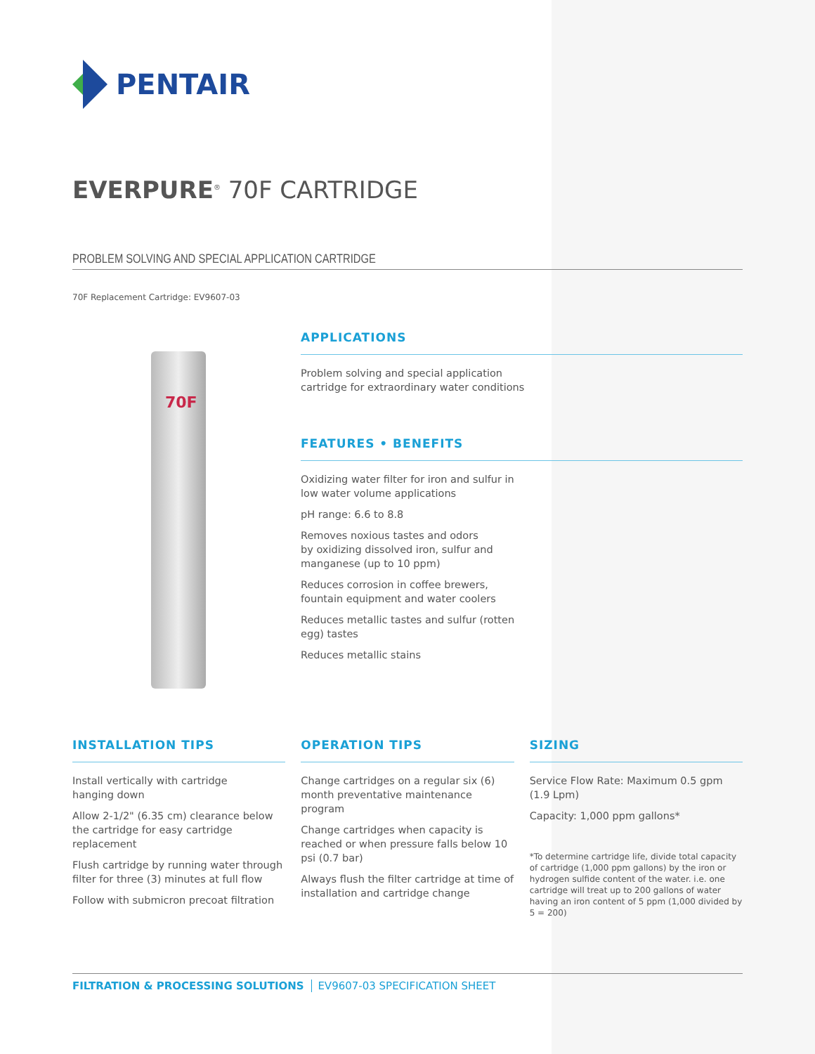PENTAIR
EVERPURE<sup>®</sup> 70F CARTRIDGE
PROBLEM SOLVING AND SPECIAL APPLICATION CARTRIDGE
70F Replacement Cartridge: EV9607-03
70F
APPLICATIONS
Problem solving and special application
cartridge for extraordinary water conditions
FEATURES • BENEFITS
Oxidizing water filter for iron and sulfur in
low water volume applications
pH range: 6.6 to 8.8
Removes noxious tastes and odors
by oxidizing dissolved iron, sulfur and
manganese (up to 10 ppm)
Reduces corrosion in coffee brewers,
fountain equipment and water coolers
Reduces metallic tastes and sulfur (rotten
egg) tastes
Reduces metallic stains
INSTALLATION TIPS
Install vertically with cartridge
hanging down
Allow 2-1/2" (6.35 cm) clearance below the cartridge for easy cartridge replacement
Flush cartridge by running water through filter for three (3) minutes at full flow
Follow with submicron precoat filtration
OPERATION TIPS
Change cartridges on a regular six (6) month preventative maintenance program
Change cartridges when capacity is reached or when pressure falls below 10 psi (0.7 bar)
Always flush the filter cartridge at time of installation and cartridge change
SIZING
Service Flow Rate: Maximum 0.5 gpm (1.9 Lpm)
Capacity: 1,000 ppm gallons*
*To determine cartridge life, divide total capacity of cartridge (1,000 ppm gallons) by the iron or hydrogen sulfide content of the water. i.e. one cartridge will treat up to 200 gallons of water having an iron content of 5 ppm (1,000 divided by 5 = 200)
FILTRATION & PROCESSING SOLUTIONS EV9607-03 SPECIFICATION SHEET